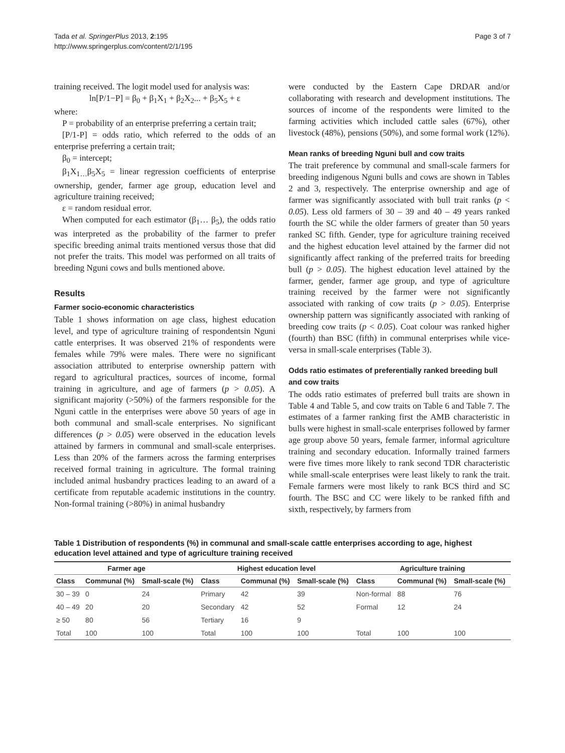Tada et al. SpringerPlus 2013, 2:195
http://www.springerplus.com/content/2/1/195
Page 3 of 7
training received. The logit model used for analysis was:
ln[P/1−P] = β<sub>0</sub> + β<sub>1</sub>X<sub>1</sub> + β<sub>2</sub>X<sub>2</sub>... + β<sub>5</sub>X<sub>5</sub> + ε
where:
P = probability of an enterprise preferring a certain trait;
[P/1-P] = odds ratio, which referred to the odds of an enterprise preferring a certain trait;
β<sub>0</sub> = intercept;
β<sub>1</sub>X<sub>1…</sub>β<sub>5</sub>X<sub>5</sub> = linear regression coefficients of enterprise ownership, gender, farmer age group, education level and agriculture training received;
ε = random residual error.
When computed for each estimator (β<sub>1</sub>… β<sub>5</sub>), the odds ratio was interpreted as the probability of the farmer to prefer specific breeding animal traits mentioned versus those that did not prefer the traits. This model was performed on all traits of breeding Nguni cows and bulls mentioned above.
Results
Farmer socio-economic characteristics
Table 1 shows information on age class, highest education level, and type of agriculture training of respondentsin Nguni cattle enterprises. It was observed 21% of respondents were females while 79% were males. There were no significant association attributed to enterprise ownership pattern with regard to agricultural practices, sources of income, formal training in agriculture, and age of farmers (p > 0.05). A significant majority (>50%) of the farmers responsible for the Nguni cattle in the enterprises were above 50 years of age in both communal and small-scale enterprises. No significant differences (p > 0.05) were observed in the education levels attained by farmers in communal and small-scale enterprises. Less than 20% of the farmers across the farming enterprises received formal training in agriculture. The formal training included animal husbandry practices leading to an award of a certificate from reputable academic institutions in the country. Non-formal training (>80%) in animal husbandry
were conducted by the Eastern Cape DRDAR and/or collaborating with research and development institutions. The sources of income of the respondents were limited to the farming activities which included cattle sales (67%), other livestock (48%), pensions (50%), and some formal work (12%).
Mean ranks of breeding Nguni bull and cow traits
The trait preference by communal and small-scale farmers for breeding indigenous Nguni bulls and cows are shown in Tables 2 and 3, respectively. The enterprise ownership and age of farmer was significantly associated with bull trait ranks (p < 0.05). Less old farmers of 30 – 39 and 40 – 49 years ranked fourth the SC while the older farmers of greater than 50 years ranked SC fifth. Gender, type for agriculture training received and the highest education level attained by the farmer did not significantly affect ranking of the preferred traits for breeding bull (p > 0.05). The highest education level attained by the farmer, gender, farmer age group, and type of agriculture training received by the farmer were not significantly associated with ranking of cow traits (p > 0.05). Enterprise ownership pattern was significantly associated with ranking of breeding cow traits (p < 0.05). Coat colour was ranked higher (fourth) than BSC (fifth) in communal enterprises while vice-versa in small-scale enterprises (Table 3).
Odds ratio estimates of preferentially ranked breeding bull and cow traits
The odds ratio estimates of preferred bull traits are shown in Table 4 and Table 5, and cow traits on Table 6 and Table 7. The estimates of a farmer ranking first the AMB characteristic in bulls were highest in small-scale enterprises followed by farmer age group above 50 years, female farmer, informal agriculture training and secondary education. Informally trained farmers were five times more likely to rank second TDR characteristic while small-scale enterprises were least likely to rank the trait. Female farmers were most likely to rank BCS third and SC fourth. The BSC and CC were likely to be ranked fifth and sixth, respectively, by farmers from
Table 1 Distribution of respondents (%) in communal and small-scale cattle enterprises according to age, highest education level attained and type of agriculture training received
| Farmer age | | | Highest education level | | | Agriculture training | | |
| --- | --- | --- | --- | --- | --- | --- | --- | --- |
| Class | Communal (%) | Small-scale (%) | Class | Communal (%) | Small-scale (%) | Class | Communal (%) | Small-scale (%) |
| 30 – 39 | 0 | 24 | Primary | 42 | 39 | Non-formal | 88 | 76 |
| 40 – 49 | 20 | 20 | Secondary | 42 | 52 | Formal | 12 | 24 |
| ≥ 50 | 80 | 56 | Tertiary | 16 | 9 | | | |
| Total | 100 | 100 | Total | 100 | 100 | Total | 100 | 100 |